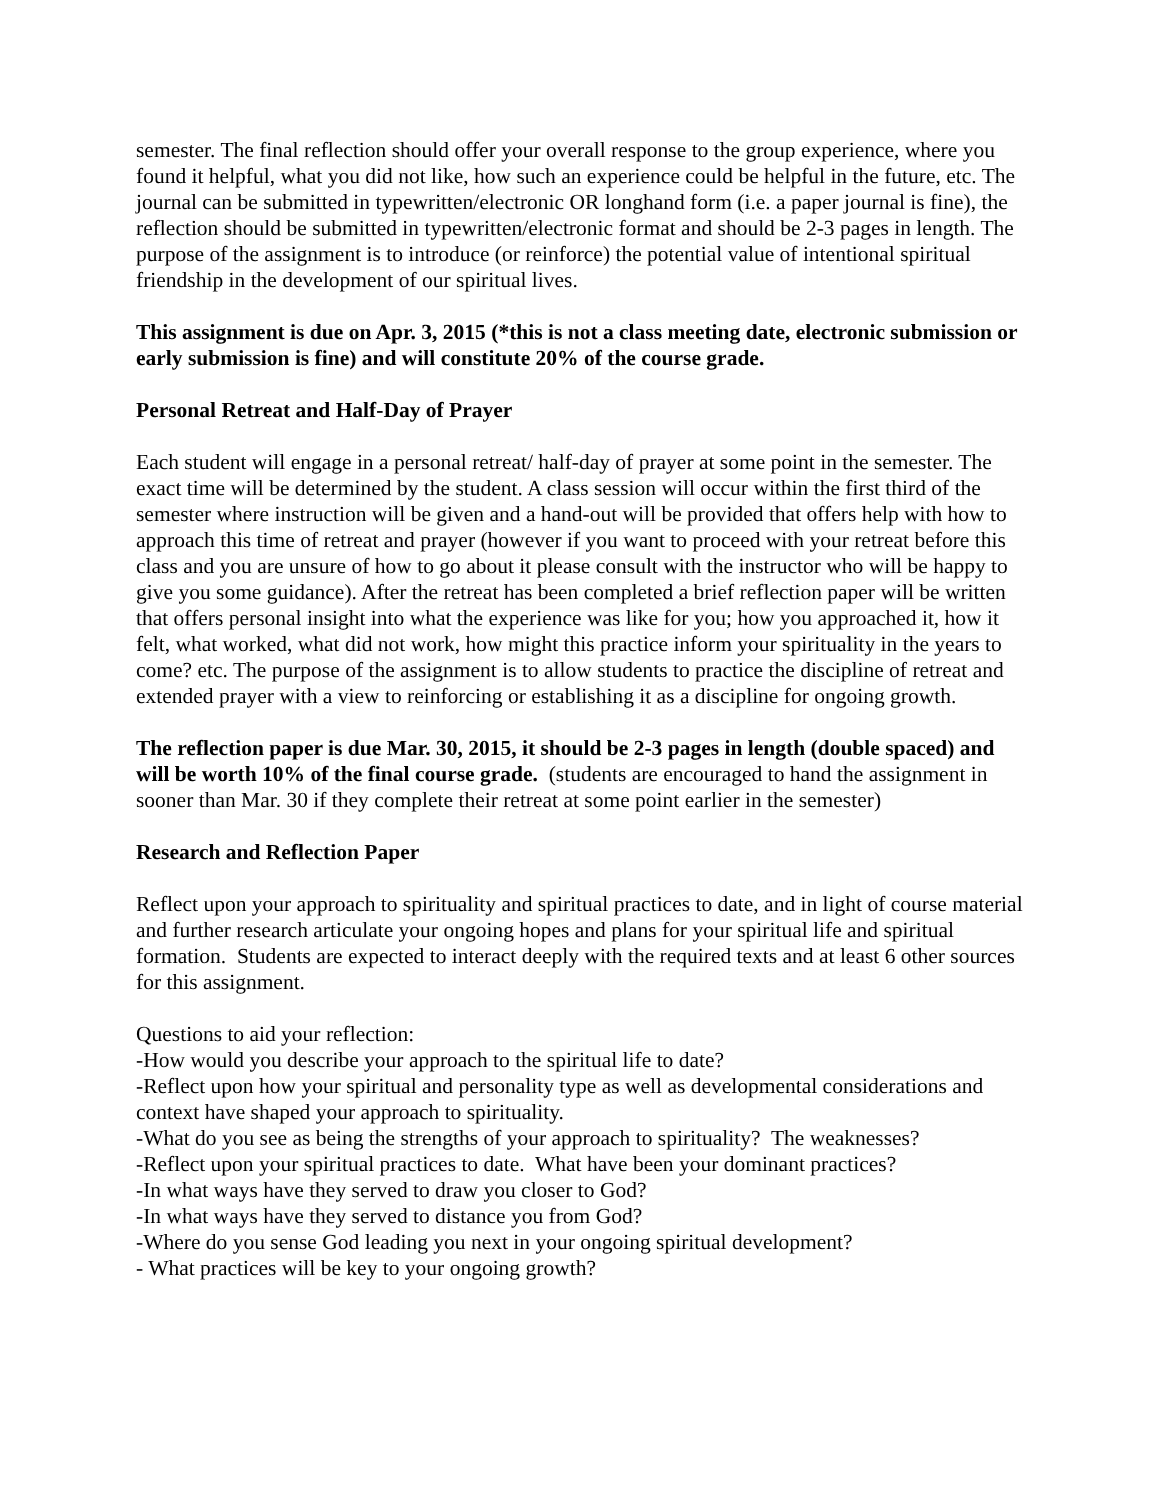semester. The final reflection should offer your overall response to the group experience, where you found it helpful, what you did not like, how such an experience could be helpful in the future, etc. The journal can be submitted in typewritten/electronic OR longhand form (i.e. a paper journal is fine), the reflection should be submitted in typewritten/electronic format and should be 2-3 pages in length. The purpose of the assignment is to introduce (or reinforce) the potential value of intentional spiritual friendship in the development of our spiritual lives.
This assignment is due on Apr. 3, 2015 (*this is not a class meeting date, electronic submission or early submission is fine) and will constitute 20% of the course grade.
Personal Retreat and Half-Day of Prayer
Each student will engage in a personal retreat/ half-day of prayer at some point in the semester. The exact time will be determined by the student. A class session will occur within the first third of the semester where instruction will be given and a hand-out will be provided that offers help with how to approach this time of retreat and prayer (however if you want to proceed with your retreat before this class and you are unsure of how to go about it please consult with the instructor who will be happy to give you some guidance). After the retreat has been completed a brief reflection paper will be written that offers personal insight into what the experience was like for you; how you approached it, how it felt, what worked, what did not work, how might this practice inform your spirituality in the years to come? etc. The purpose of the assignment is to allow students to practice the discipline of retreat and extended prayer with a view to reinforcing or establishing it as a discipline for ongoing growth.
The reflection paper is due Mar. 30, 2015, it should be 2-3 pages in length (double spaced) and will be worth 10% of the final course grade. (students are encouraged to hand the assignment in sooner than Mar. 30 if they complete their retreat at some point earlier in the semester)
Research and Reflection Paper
Reflect upon your approach to spirituality and spiritual practices to date, and in light of course material and further research articulate your ongoing hopes and plans for your spiritual life and spiritual formation. Students are expected to interact deeply with the required texts and at least 6 other sources for this assignment.
Questions to aid your reflection:
-How would you describe your approach to the spiritual life to date?
-Reflect upon how your spiritual and personality type as well as developmental considerations and context have shaped your approach to spirituality.
-What do you see as being the strengths of your approach to spirituality? The weaknesses?
-Reflect upon your spiritual practices to date. What have been your dominant practices?
-In what ways have they served to draw you closer to God?
-In what ways have they served to distance you from God?
-Where do you sense God leading you next in your ongoing spiritual development?
- What practices will be key to your ongoing growth?